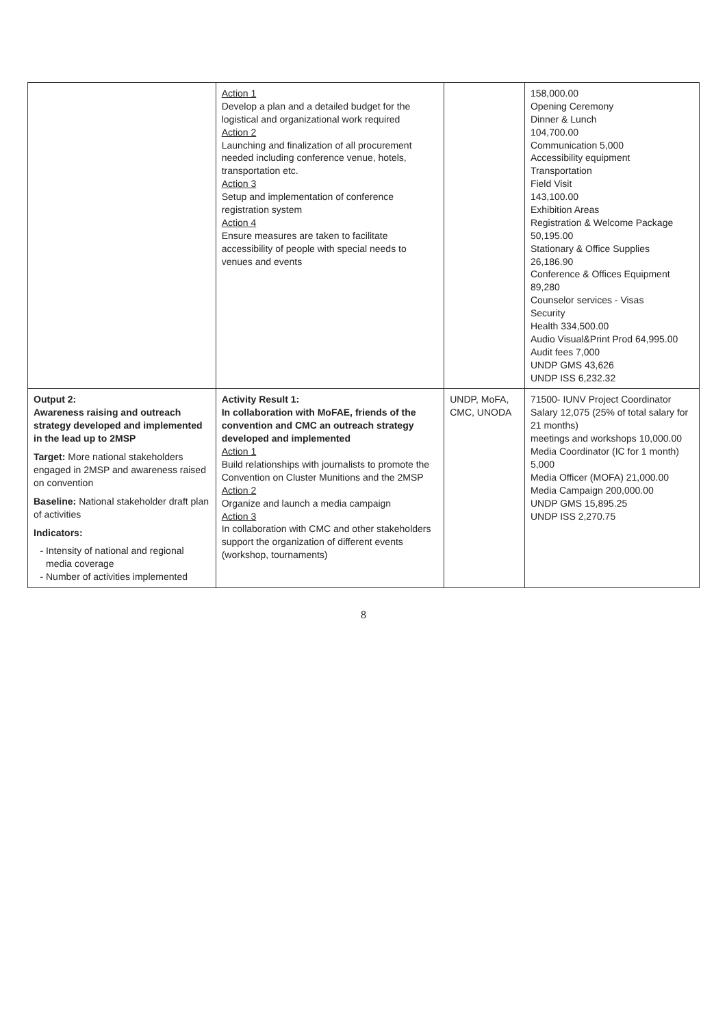| | Action 1 Develop a plan and a detailed budget for the logistical and organizational work required Action 2 Launching and finalization of all procurement needed including conference venue, hotels, transportation etc. Action 3 Setup and implementation of conference registration system Action 4 Ensure measures are taken to facilitate accessibility of people with special needs to venues and events | | 158,000.00 Opening Ceremony Dinner & Lunch 104,700.00 Communication 5,000 Accessibility equipment Transportation Field Visit 143,100.00 Exhibition Areas Registration & Welcome Package 50,195.00 Stationary & Office Supplies 26,186.90 Conference & Offices Equipment 89,280 Counselor services - Visas Security Health 334,500.00 Audio Visual&Print Prod 64,995.00 Audit fees 7,000 UNDP GMS 43,626 UNDP ISS 6,232.32 |
| Output 2: Awareness raising and outreach strategy developed and implemented in the lead up to 2MSP Target: More national stakeholders engaged in 2MSP and awareness raised on convention Baseline: National stakeholder draft plan of activities Indicators: Intensity of national and regional media coverage Number of activities implemented | Activity Result 1: In collaboration with MoFAE, friends of the convention and CMC an outreach strategy developed and implemented Action 1 Build relationships with journalists to promote the Convention on Cluster Munitions and the 2MSP Action 2 Organize and launch a media campaign Action 3 In collaboration with CMC and other stakeholders support the organization of different events (workshop, tournaments) | UNDP, MoFA, CMC, UNODA | 71500- IUNV Project Coordinator Salary 12,075 (25% of total salary for 21 months) meetings and workshops 10,000.00 Media Coordinator (IC for 1 month) 5,000 Media Officer (MOFA) 21,000.00 Media Campaign 200,000.00 UNDP GMS 15,895.25 UNDP ISS 2,270.75 |
8